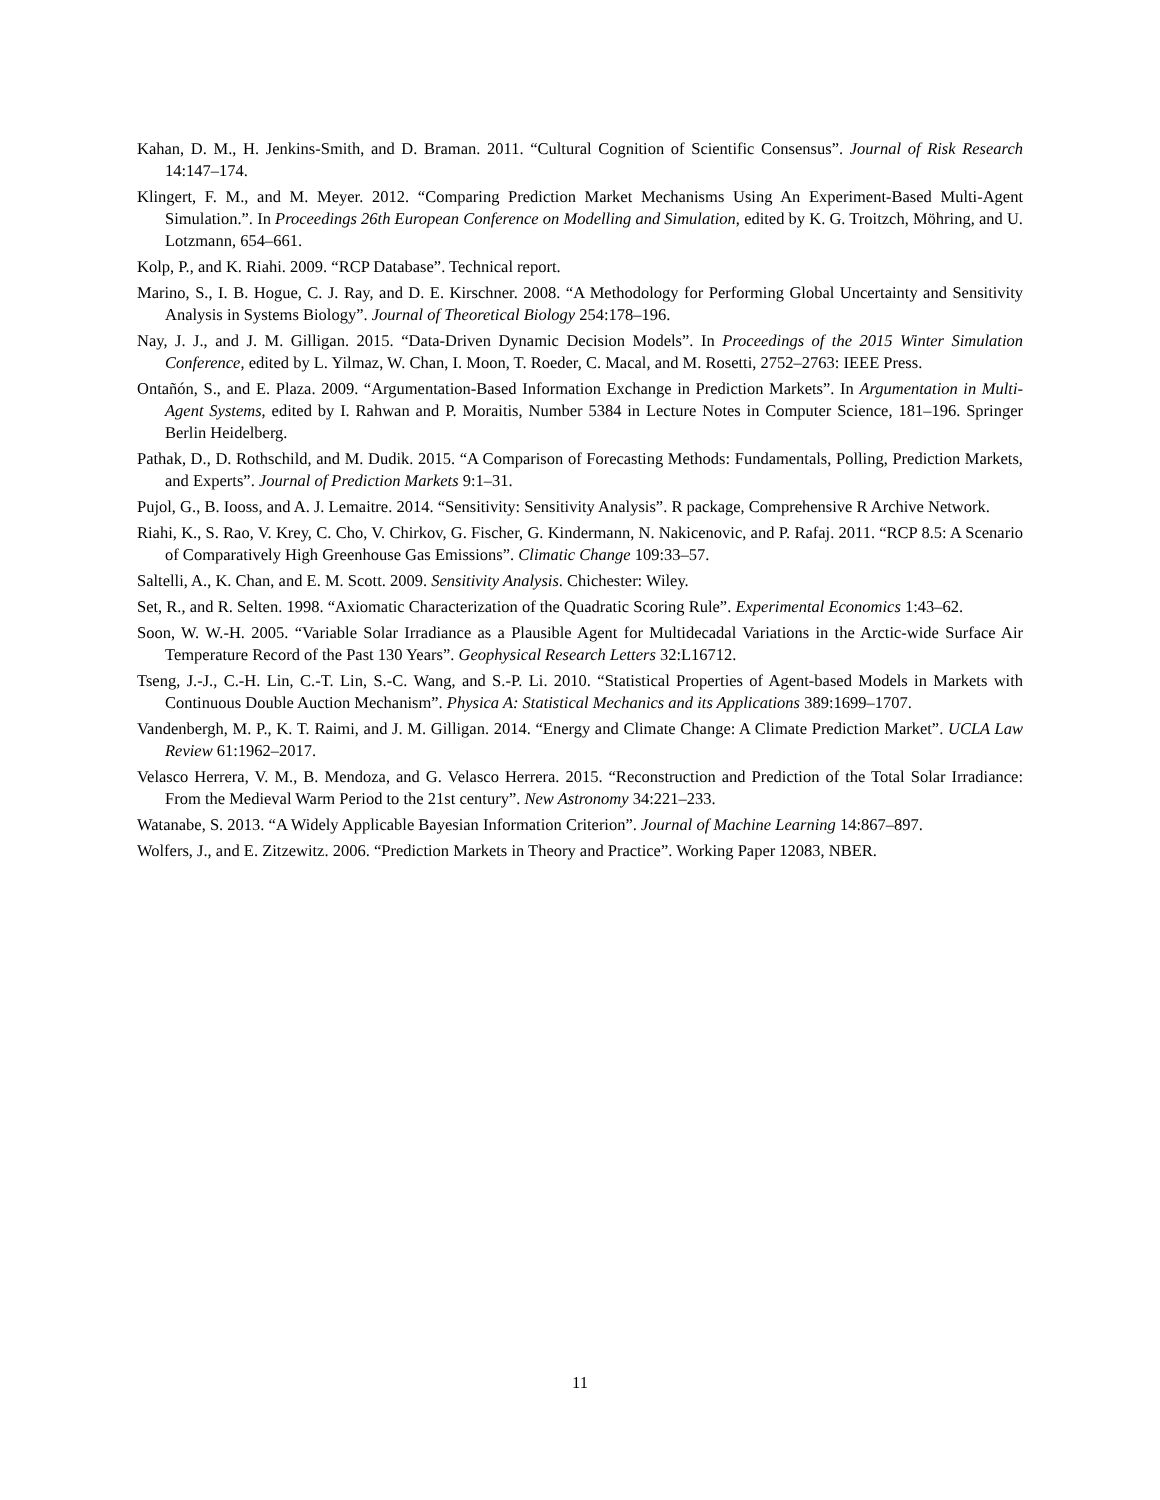Kahan, D. M., H. Jenkins-Smith, and D. Braman. 2011. “Cultural Cognition of Scientific Consensus”. Journal of Risk Research 14:147–174.
Klingert, F. M., and M. Meyer. 2012. “Comparing Prediction Market Mechanisms Using An Experiment-Based Multi-Agent Simulation.”. In Proceedings 26th European Conference on Modelling and Simulation, edited by K. G. Troitzch, Möhring, and U. Lotzmann, 654–661.
Kolp, P., and K. Riahi. 2009. “RCP Database”. Technical report.
Marino, S., I. B. Hogue, C. J. Ray, and D. E. Kirschner. 2008. “A Methodology for Performing Global Uncertainty and Sensitivity Analysis in Systems Biology”. Journal of Theoretical Biology 254:178–196.
Nay, J. J., and J. M. Gilligan. 2015. “Data-Driven Dynamic Decision Models”. In Proceedings of the 2015 Winter Simulation Conference, edited by L. Yilmaz, W. Chan, I. Moon, T. Roeder, C. Macal, and M. Rosetti, 2752–2763: IEEE Press.
Ontañón, S., and E. Plaza. 2009. “Argumentation-Based Information Exchange in Prediction Markets”. In Argumentation in Multi-Agent Systems, edited by I. Rahwan and P. Moraitis, Number 5384 in Lecture Notes in Computer Science, 181–196. Springer Berlin Heidelberg.
Pathak, D., D. Rothschild, and M. Dudik. 2015. “A Comparison of Forecasting Methods: Fundamentals, Polling, Prediction Markets, and Experts”. Journal of Prediction Markets 9:1–31.
Pujol, G., B. Iooss, and A. J. Lemaitre. 2014. “Sensitivity: Sensitivity Analysis”. R package, Comprehensive R Archive Network.
Riahi, K., S. Rao, V. Krey, C. Cho, V. Chirkov, G. Fischer, G. Kindermann, N. Nakicenovic, and P. Rafaj. 2011. “RCP 8.5: A Scenario of Comparatively High Greenhouse Gas Emissions”. Climatic Change 109:33–57.
Saltelli, A., K. Chan, and E. M. Scott. 2009. Sensitivity Analysis. Chichester: Wiley.
Set, R., and R. Selten. 1998. “Axiomatic Characterization of the Quadratic Scoring Rule”. Experimental Economics 1:43–62.
Soon, W. W.-H. 2005. “Variable Solar Irradiance as a Plausible Agent for Multidecadal Variations in the Arctic-wide Surface Air Temperature Record of the Past 130 Years”. Geophysical Research Letters 32:L16712.
Tseng, J.-J., C.-H. Lin, C.-T. Lin, S.-C. Wang, and S.-P. Li. 2010. “Statistical Properties of Agent-based Models in Markets with Continuous Double Auction Mechanism”. Physica A: Statistical Mechanics and its Applications 389:1699–1707.
Vandenbergh, M. P., K. T. Raimi, and J. M. Gilligan. 2014. “Energy and Climate Change: A Climate Prediction Market”. UCLA Law Review 61:1962–2017.
Velasco Herrera, V. M., B. Mendoza, and G. Velasco Herrera. 2015. “Reconstruction and Prediction of the Total Solar Irradiance: From the Medieval Warm Period to the 21st century”. New Astronomy 34:221–233.
Watanabe, S. 2013. “A Widely Applicable Bayesian Information Criterion”. Journal of Machine Learning 14:867–897.
Wolfers, J., and E. Zitzewitz. 2006. “Prediction Markets in Theory and Practice”. Working Paper 12083, NBER.
11